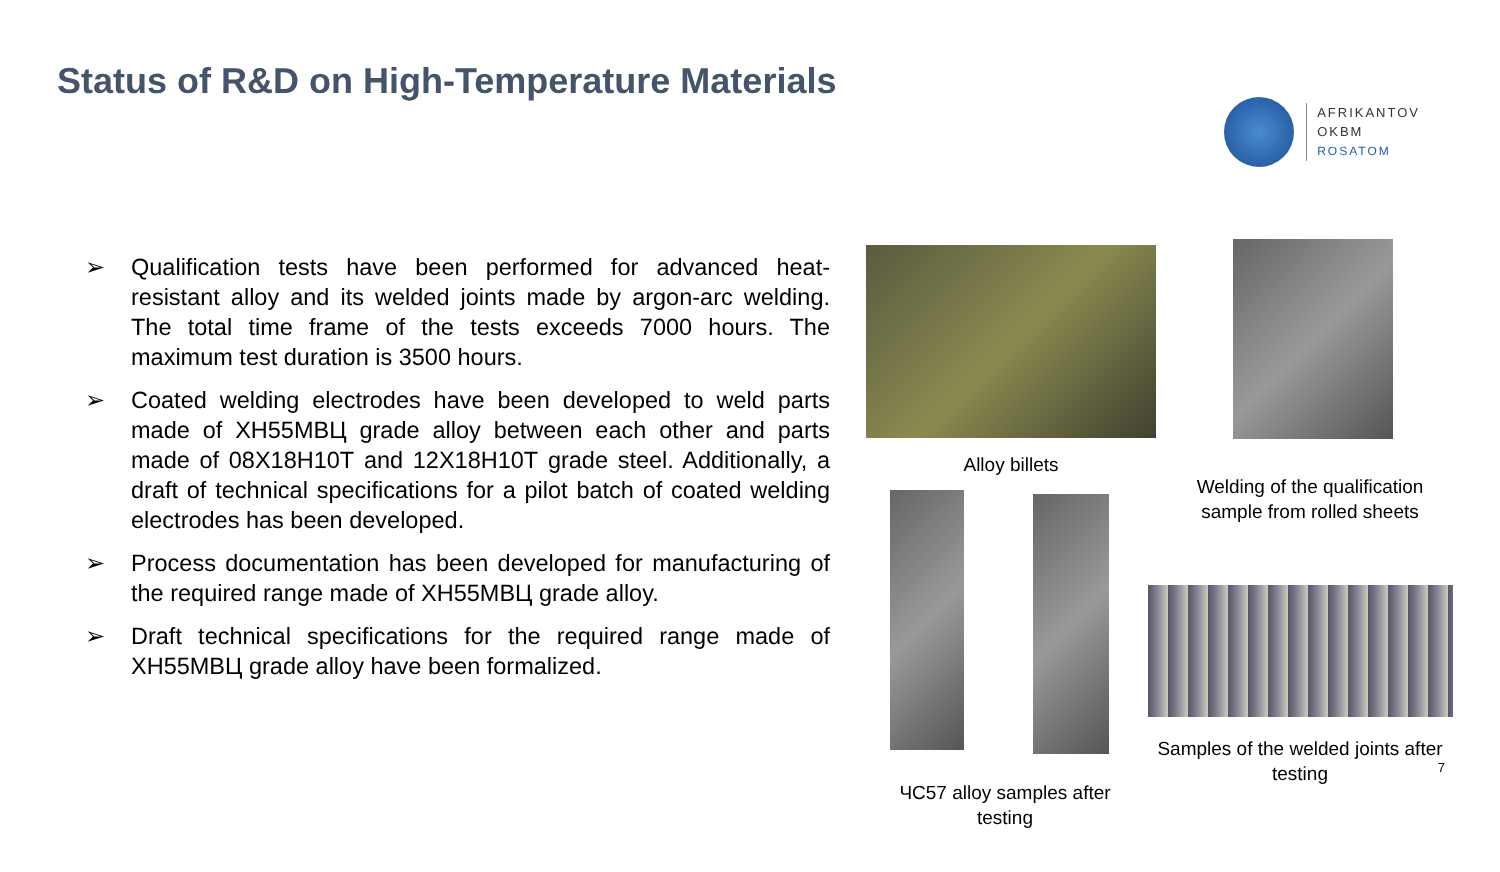Status of R&D on High-Temperature Materials
AFRIKANTOV
OKBM
ROSATOM
➢ Qualification tests have been performed for advanced heat-resistant alloy and its welded joints made by argon-arc welding. The total time frame of the tests exceeds 7000 hours. The maximum test duration is 3500 hours.
➢ Coated welding electrodes have been developed to weld parts made of ХН55МВЦ grade alloy between each other and parts made of 08Х18Н10Т and 12Х18Н10Т grade steel. Additionally, a draft of technical specifications for a pilot batch of coated welding electrodes has been developed.
➢ Process documentation has been developed for manufacturing of the required range made of ХН55МВЦ grade alloy.
➢ Draft technical specifications for the required range made of ХН55МВЦ grade alloy have been formalized.
Alloy billets
Welding of the qualification sample from rolled sheets
ЧС57 alloy samples after testing
Samples of the welded joints after testing
7